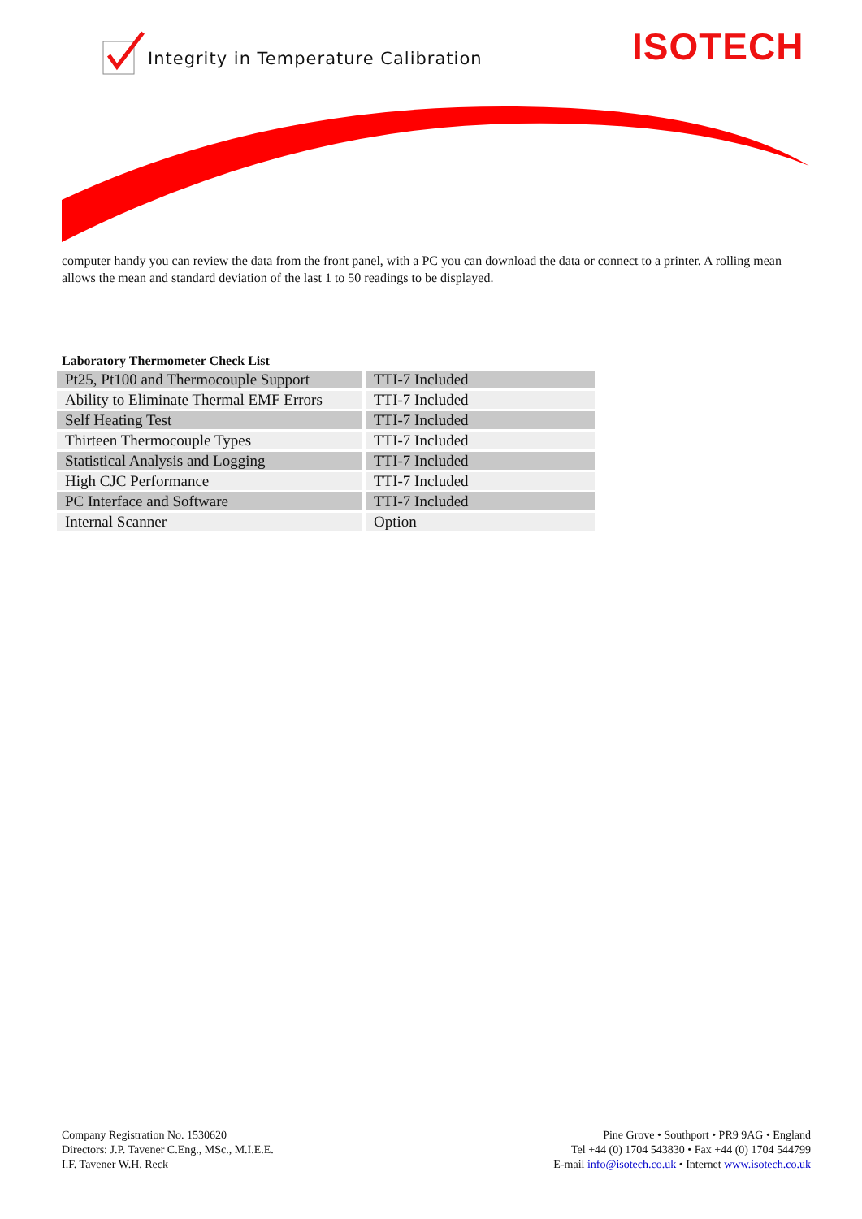Integrity in Temperature Calibration
ISOTECH
computer handy you can review the data from the front panel, with a PC you can download the data or connect to a printer. A rolling mean allows the mean and standard deviation of the last 1 to 50 readings to be displayed.
Laboratory Thermometer Check List
| Pt25, Pt100 and Thermocouple Support | TTI-7 Included |
| Ability to Eliminate Thermal EMF Errors | TTI-7 Included |
| Self Heating Test | TTI-7 Included |
| Thirteen Thermocouple Types | TTI-7 Included |
| Statistical Analysis and Logging | TTI-7 Included |
| High CJC Performance | TTI-7 Included |
| PC Interface and Software | TTI-7 Included |
| Internal Scanner | Option |
Company Registration No. 1530620
Directors: J.P. Tavener C.Eng., MSc., M.I.E.E.
I.F. Tavener W.H. Reck
Pine Grove • Southport • PR9 9AG • England
Tel +44 (0) 1704 543830 • Fax +44 (0) 1704 544799
E-mail info@isotech.co.uk • Internet www.isotech.co.uk